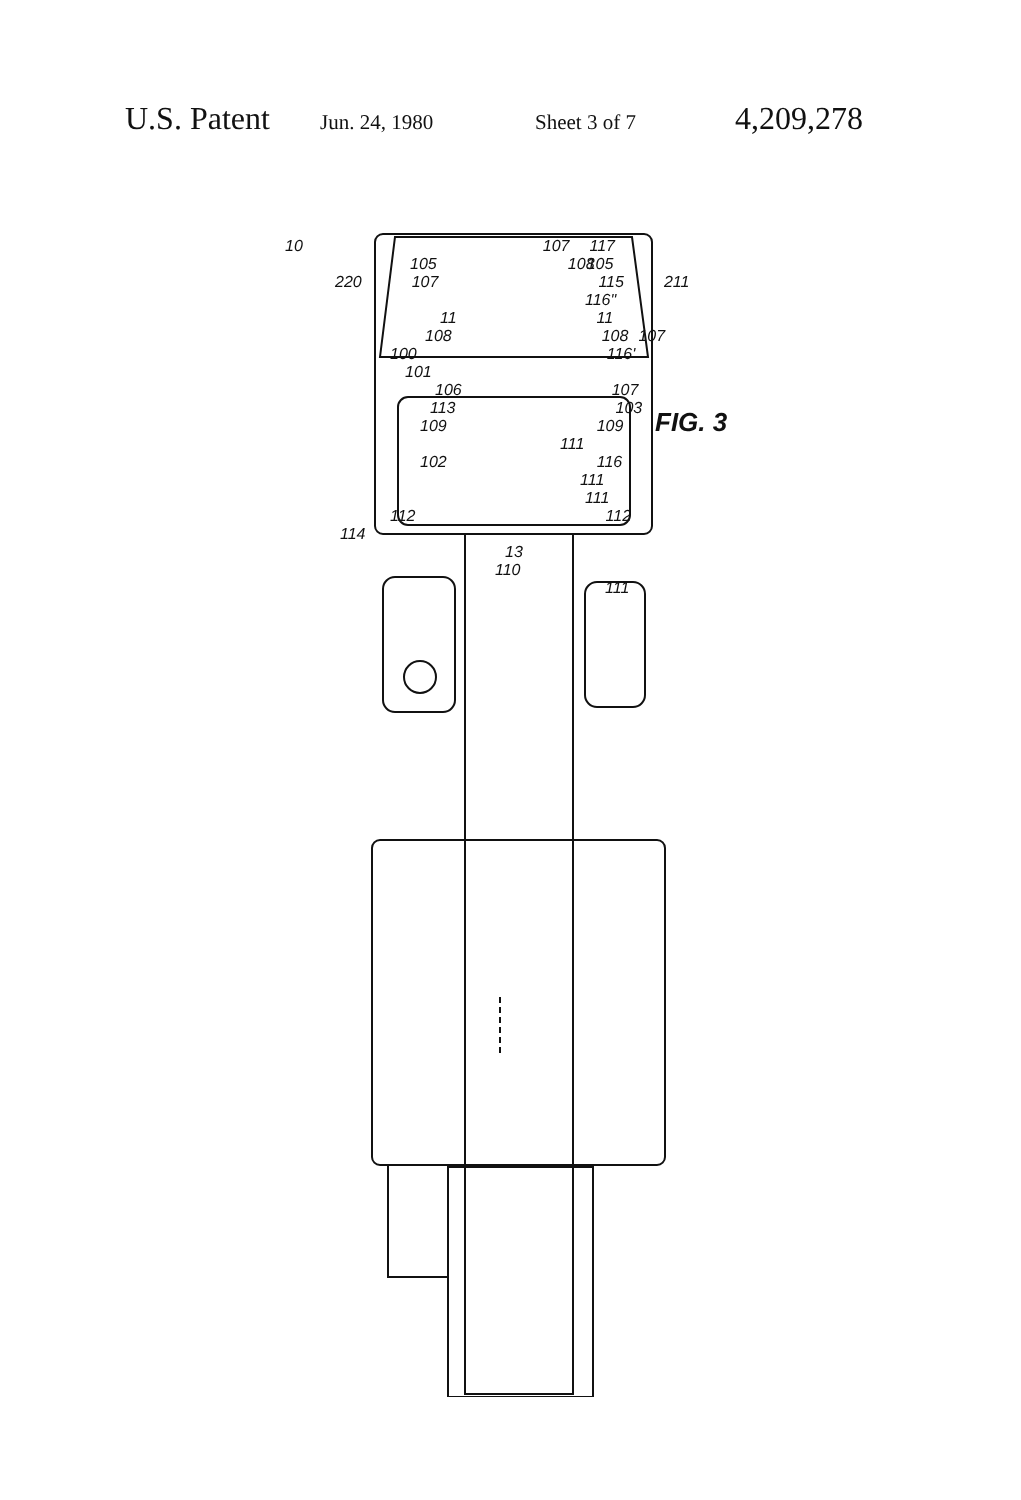U.S. Patent Jun. 24, 1980 Sheet 3 of 7 4,209,278
10 107 117
105 105 108
220 107 115 211
116"
11 11
108 108 107
100 116'
101
106 107
113 103
109 109
111
102 116
111
111
112 112
114
13
110
111
FIG. 3